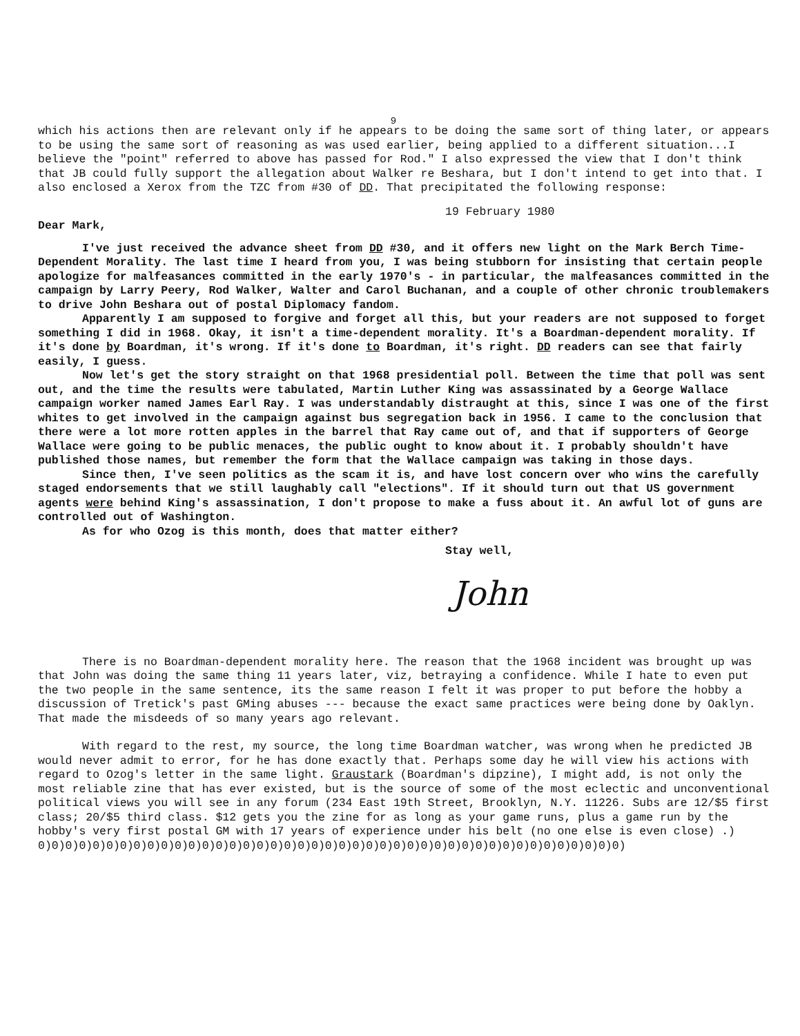9
which his actions then are relevant only if he appears to be doing the same sort of thing later, or appears to be using the same sort of reasoning as was used earlier, being applied to a different situation...I believe the "point" referred to above has passed for Rod." I also expressed the view that I don't think that JB could fully support the allegation about Walker re Beshara, but I don't intend to get into that. I also enclosed a Xerox from the TZC from #30 of DD. That precipitated the following response:
19 February 1980
Dear Mark,
I've just received the advance sheet from DD #30, and it offers new light on the Mark Berch Time-Dependent Morality. The last time I heard from you, I was being stubborn for insisting that certain people apologize for malfeasances committed in the early 1970's - in particular, the malfeasances committed in the campaign by Larry Peery, Rod Walker, Walter and Carol Buchanan, and a couple of other chronic troublemakers to drive John Beshara out of postal Diplomacy fandom.
Apparently I am supposed to forgive and forget all this, but your readers are not supposed to forget something I did in 1968. Okay, it isn't a time-dependent morality. It's a Boardman-dependent morality. If it's done by Boardman, it's wrong. If it's done to Boardman, it's right. DD readers can see that fairly easily, I guess.
Now let's get the story straight on that 1968 presidential poll. Between the time that poll was sent out, and the time the results were tabulated, Martin Luther King was assassinated by a George Wallace campaign worker named James Earl Ray. I was understandably distraught at this, since I was one of the first whites to get involved in the campaign against bus segregation back in 1956. I came to the conclusion that there were a lot more rotten apples in the barrel that Ray came out of, and that if supporters of George Wallace were going to be public menaces, the public ought to know about it. I probably shouldn't have published those names, but remember the form that the Wallace campaign was taking in those days.
Since then, I've seen politics as the scam it is, and have lost concern over who wins the carefully staged endorsements that we still laughably call "elections". If it should turn out that US government agents were behind King's assassination, I don't propose to make a fuss about it. An awful lot of guns are controlled out of Washington.
As for who Ozog is this month, does that matter either?
Stay well,
John
There is no Boardman-dependent morality here. The reason that the 1968 incident was brought up was that John was doing the same thing 11 years later, viz, betraying a confidence. While I hate to even put the two people in the same sentence, its the same reason I felt it was proper to put before the hobby a discussion of Tretick's past GMing abuses --- because the exact same practices were being done by Oaklyn. That made the misdeeds of so many years ago relevant.
With regard to the rest, my source, the long time Boardman watcher, was wrong when he predicted JB would never admit to error, for he has done exactly that. Perhaps some day he will view his actions with regard to Ozog's letter in the same light. Graustark (Boardman's dipzine), I might add, is not only the most reliable zine that has ever existed, but is the source of some of the most eclectic and unconventional political views you will see in any forum (234 East 19th Street, Brooklyn, N.Y. 11226. Subs are 12/$5 first class; 20/$5 third class. $12 gets you the zine for as long as your game runs, plus a game run by the hobby's very first postal GM with 17 years of experience under his belt (no one else is even close) .)
0)0)0)0)0)0)0)0)0)0)0)0)0)0)0)0)0)0)0)0)0)0)0)0)0)0)0)0)0)0)0)0)0)0)0)0)0)0)0)0)0)0)0)